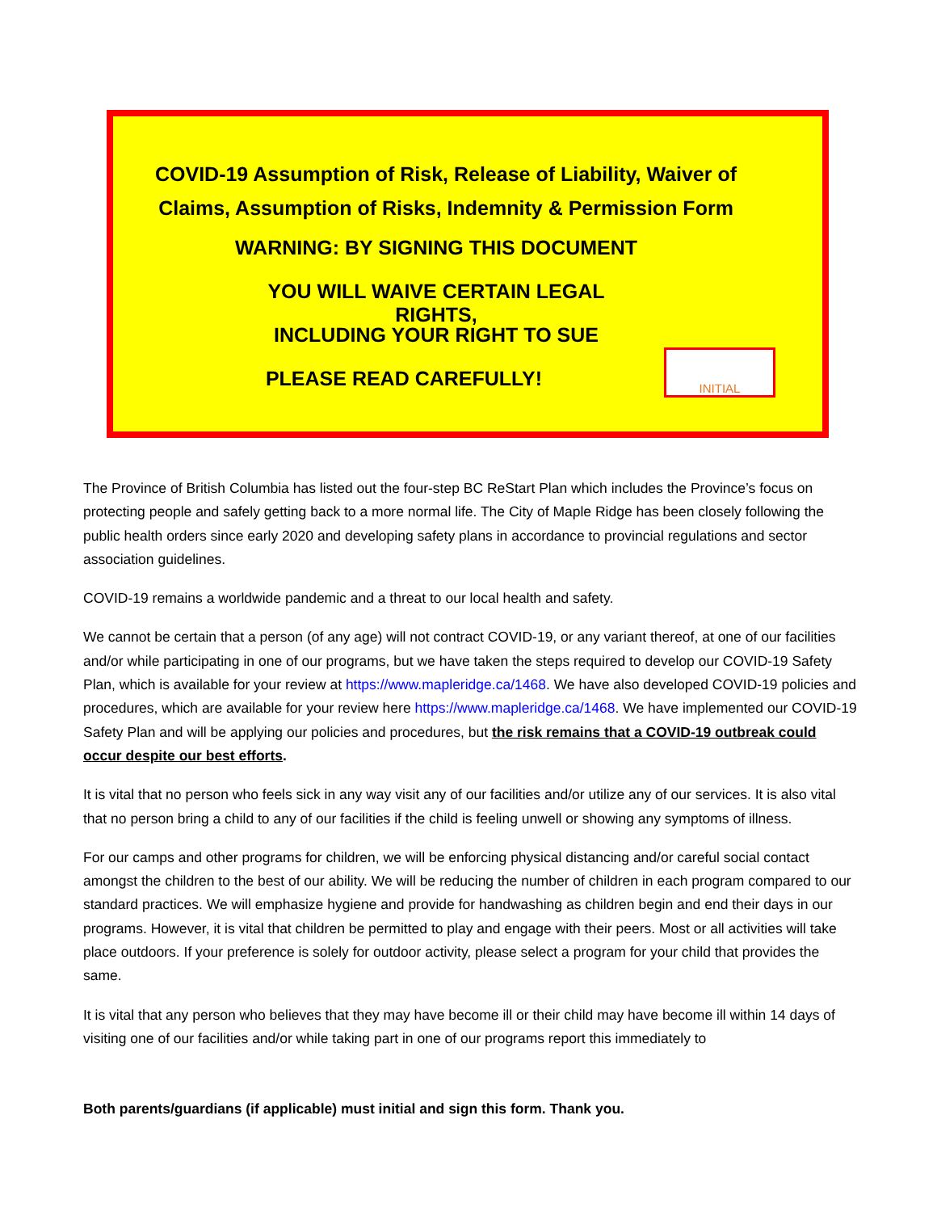COVID-19 Assumption of Risk, Release of Liability, Waiver of Claims, Assumption of Risks, Indemnity & Permission Form
WARNING: BY SIGNING THIS DOCUMENT
YOU WILL WAIVE CERTAIN LEGAL RIGHTS,
INCLUDING YOUR RIGHT TO SUE
PLEASE READ CAREFULLY!
INITIAL
The Province of British Columbia has listed out the four-step BC ReStart Plan which includes the Province’s focus on protecting people and safely getting back to a more normal life. The City of Maple Ridge has been closely following the public health orders since early 2020 and developing safety plans in accordance to provincial regulations and sector association guidelines.
COVID-19 remains a worldwide pandemic and a threat to our local health and safety.
We cannot be certain that a person (of any age) will not contract COVID-19, or any variant thereof, at one of our facilities and/or while participating in one of our programs, but we have taken the steps required to develop our COVID-19 Safety Plan, which is available for your review at https://www.mapleridge.ca/1468. We have also developed COVID-19 policies and procedures, which are available for your review here https://www.mapleridge.ca/1468. We have implemented our COVID-19 Safety Plan and will be applying our policies and procedures, but the risk remains that a COVID-19 outbreak could occur despite our best efforts.
It is vital that no person who feels sick in any way visit any of our facilities and/or utilize any of our services. It is also vital that no person bring a child to any of our facilities if the child is feeling unwell or showing any symptoms of illness.
For our camps and other programs for children, we will be enforcing physical distancing and/or careful social contact amongst the children to the best of our ability. We will be reducing the number of children in each program compared to our standard practices. We will emphasize hygiene and provide for handwashing as children begin and end their days in our programs. However, it is vital that children be permitted to play and engage with their peers. Most or all activities will take place outdoors. If your preference is solely for outdoor activity, please select a program for your child that provides the same.
It is vital that any person who believes that they may have become ill or their child may have become ill within 14 days of visiting one of our facilities and/or while taking part in one of our programs report this immediately to
Both parents/guardians (if applicable) must initial and sign this form. Thank you.